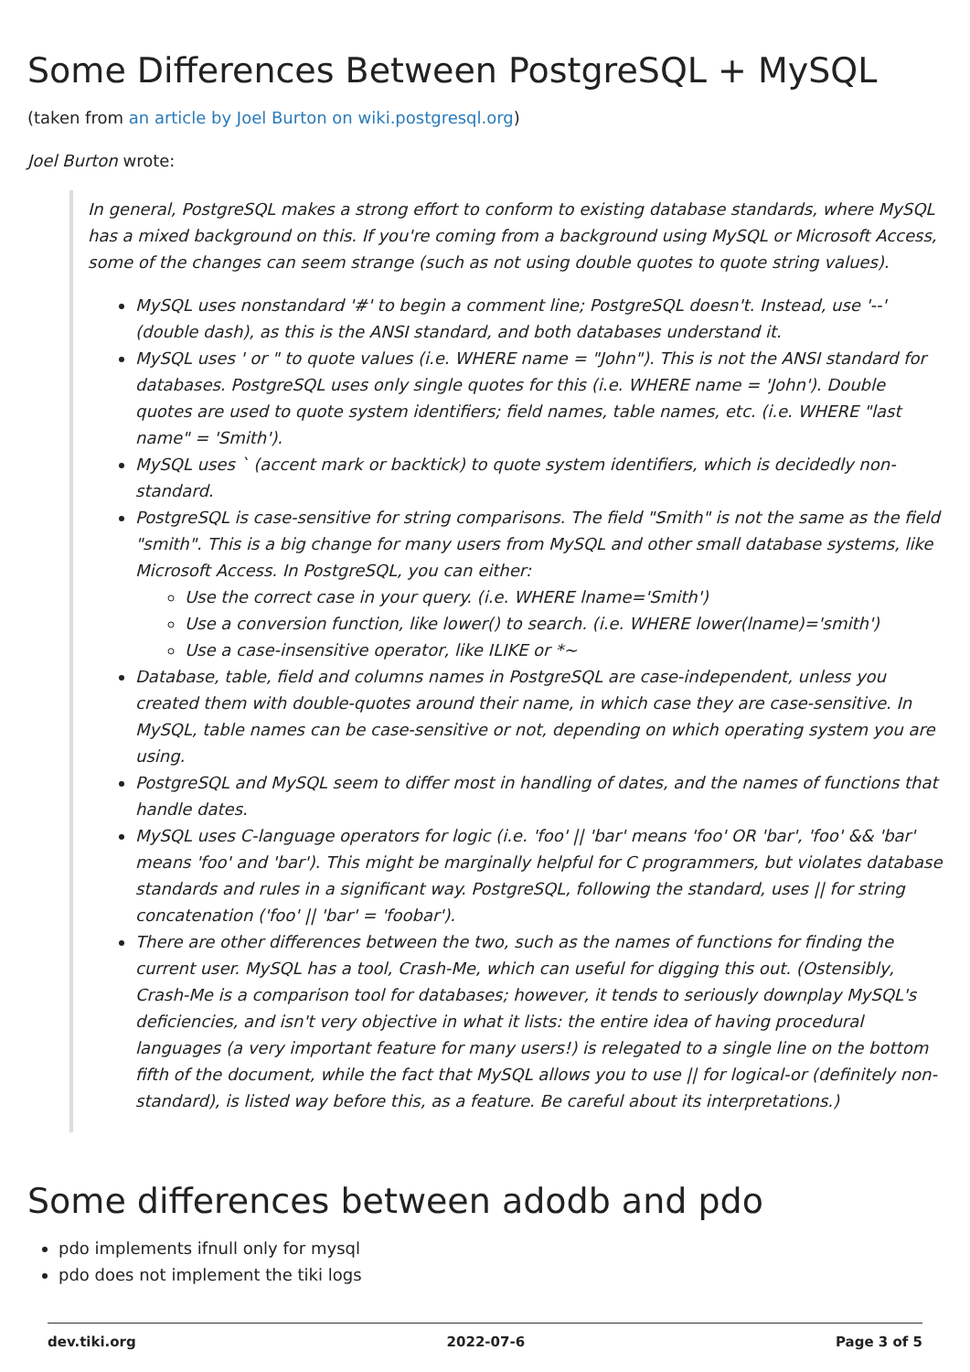Some Differences Between PostgreSQL + MySQL
(taken from an article by Joel Burton on wiki.postgresql.org)
Joel Burton wrote:
In general, PostgreSQL makes a strong effort to conform to existing database standards, where MySQL has a mixed background on this. If you're coming from a background using MySQL or Microsoft Access, some of the changes can seem strange (such as not using double quotes to quote string values).
MySQL uses nonstandard '#' to begin a comment line; PostgreSQL doesn't. Instead, use '--' (double dash), as this is the ANSI standard, and both databases understand it.
MySQL uses ' or " to quote values (i.e. WHERE name = "John"). This is not the ANSI standard for databases. PostgreSQL uses only single quotes for this (i.e. WHERE name = 'John'). Double quotes are used to quote system identifiers; field names, table names, etc. (i.e. WHERE "last name" = 'Smith').
MySQL uses ` (accent mark or backtick) to quote system identifiers, which is decidedly non-standard.
PostgreSQL is case-sensitive for string comparisons. The field "Smith" is not the same as the field "smith". This is a big change for many users from MySQL and other small database systems, like Microsoft Access. In PostgreSQL, you can either:
Use the correct case in your query. (i.e. WHERE lname='Smith')
Use a conversion function, like lower() to search. (i.e. WHERE lower(lname)='smith')
Use a case-insensitive operator, like ILIKE or *~
Database, table, field and columns names in PostgreSQL are case-independent, unless you created them with double-quotes around their name, in which case they are case-sensitive. In MySQL, table names can be case-sensitive or not, depending on which operating system you are using.
PostgreSQL and MySQL seem to differ most in handling of dates, and the names of functions that handle dates.
MySQL uses C-language operators for logic (i.e. 'foo' || 'bar' means 'foo' OR 'bar', 'foo' && 'bar' means 'foo' and 'bar'). This might be marginally helpful for C programmers, but violates database standards and rules in a significant way. PostgreSQL, following the standard, uses || for string concatenation ('foo' || 'bar' = 'foobar').
There are other differences between the two, such as the names of functions for finding the current user. MySQL has a tool, Crash-Me, which can useful for digging this out. (Ostensibly, Crash-Me is a comparison tool for databases; however, it tends to seriously downplay MySQL's deficiencies, and isn't very objective in what it lists: the entire idea of having procedural languages (a very important feature for many users!) is relegated to a single line on the bottom fifth of the document, while the fact that MySQL allows you to use || for logical-or (definitely non-standard), is listed way before this, as a feature. Be careful about its interpretations.)
Some differences between adodb and pdo
pdo implements ifnull only for mysql
pdo does not implement the tiki logs
dev.tiki.org 2022-07-6 Page 3 of 5